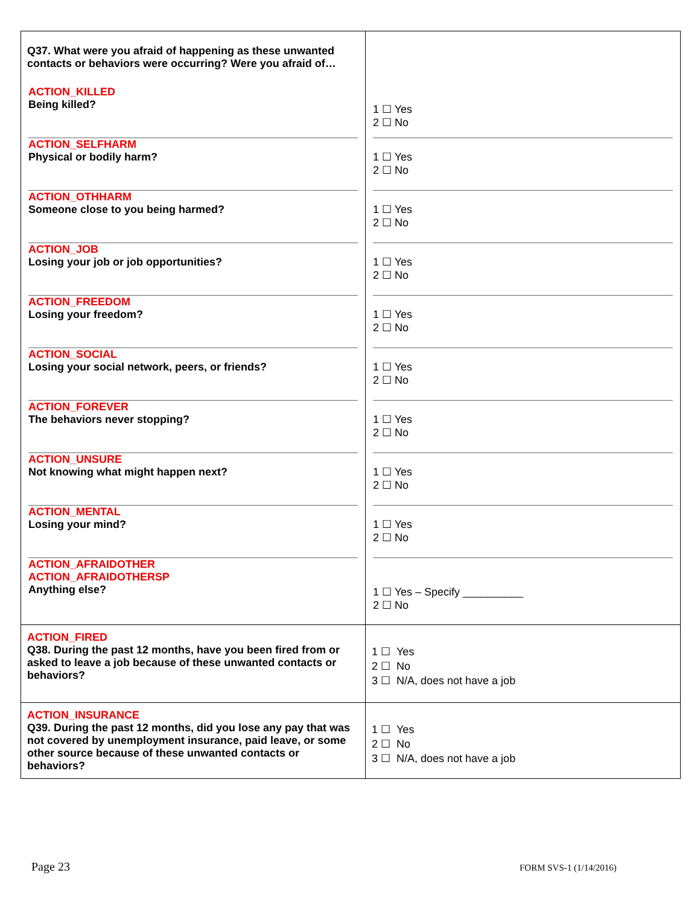| Q37. What were you afraid of happening as these unwanted contacts or behaviors were occurring? Were you afraid of… ACTION_KILLED Being killed? ACTION_SELFHARM Physical or bodily harm? ACTION_OTHHARM Someone close to you being harmed? ACTION_JOB Losing your job or job opportunities? ACTION_FREEDOM Losing your freedom? ACTION_SOCIAL Losing your social network, peers, or friends? ACTION_FOREVER The behaviors never stopping? ACTION_UNSURE Not knowing what might happen next? ACTION_MENTAL Losing your mind? ACTION_AFRAIDOTHER ACTION_AFRAIDOTHERSP Anything else? | 1 ☐ Yes 2 ☐ No 1 ☐ Yes 2 ☐ No 1 ☐ Yes 2 ☐ No 1 ☐ Yes 2 ☐ No 1 ☐ Yes 2 ☐ No 1 ☐ Yes 2 ☐ No 1 ☐ Yes 2 ☐ No 1 ☐ Yes 2 ☐ No 1 ☐ Yes 2 ☐ No 1 ☐ Yes – Specify __________ 2 ☐ No |
| ACTION_FIRED Q38. During the past 12 months, have you been fired from or asked to leave a job because of these unwanted contacts or behaviors? | 1 ☐ Yes 2 ☐ No 3 ☐ N/A, does not have a job |
| ACTION_INSURANCE Q39. During the past 12 months, did you lose any pay that was not covered by unemployment insurance, paid leave, or some other source because of these unwanted contacts or behaviors? | 1 ☐ Yes 2 ☐ No 3 ☐ N/A, does not have a job |
Page 23 FORM SVS-1 (1/14/2016)